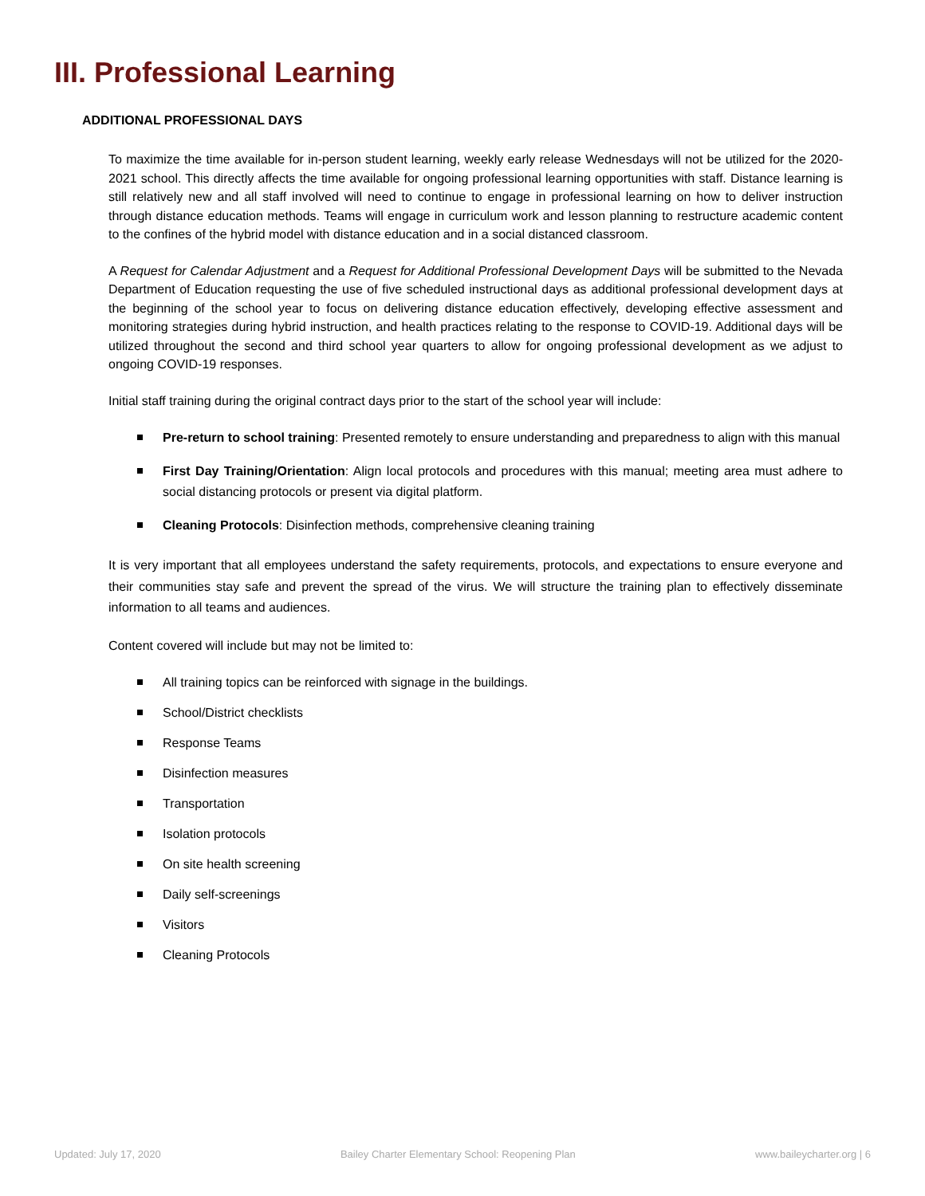III. Professional Learning
ADDITIONAL PROFESSIONAL DAYS
To maximize the time available for in-person student learning, weekly early release Wednesdays will not be utilized for the 2020-2021 school. This directly affects the time available for ongoing professional learning opportunities with staff. Distance learning is still relatively new and all staff involved will need to continue to engage in professional learning on how to deliver instruction through distance education methods. Teams will engage in curriculum work and lesson planning to restructure academic content to the confines of the hybrid model with distance education and in a social distanced classroom.
A Request for Calendar Adjustment and a Request for Additional Professional Development Days will be submitted to the Nevada Department of Education requesting the use of five scheduled instructional days as additional professional development days at the beginning of the school year to focus on delivering distance education effectively, developing effective assessment and monitoring strategies during hybrid instruction, and health practices relating to the response to COVID-19. Additional days will be utilized throughout the second and third school year quarters to allow for ongoing professional development as we adjust to ongoing COVID-19 responses.
Initial staff training during the original contract days prior to the start of the school year will include:
Pre-return to school training: Presented remotely to ensure understanding and preparedness to align with this manual
First Day Training/Orientation: Align local protocols and procedures with this manual; meeting area must adhere to social distancing protocols or present via digital platform.
Cleaning Protocols: Disinfection methods, comprehensive cleaning training
It is very important that all employees understand the safety requirements, protocols, and expectations to ensure everyone and their communities stay safe and prevent the spread of the virus. We will structure the training plan to effectively disseminate information to all teams and audiences.
Content covered will include but may not be limited to:
All training topics can be reinforced with signage in the buildings.
School/District checklists
Response Teams
Disinfection measures
Transportation
Isolation protocols
On site health screening
Daily self-screenings
Visitors
Cleaning Protocols
Updated: July 17, 2020 Bailey Charter Elementary School: Reopening Plan www.baileycharter.org | 6